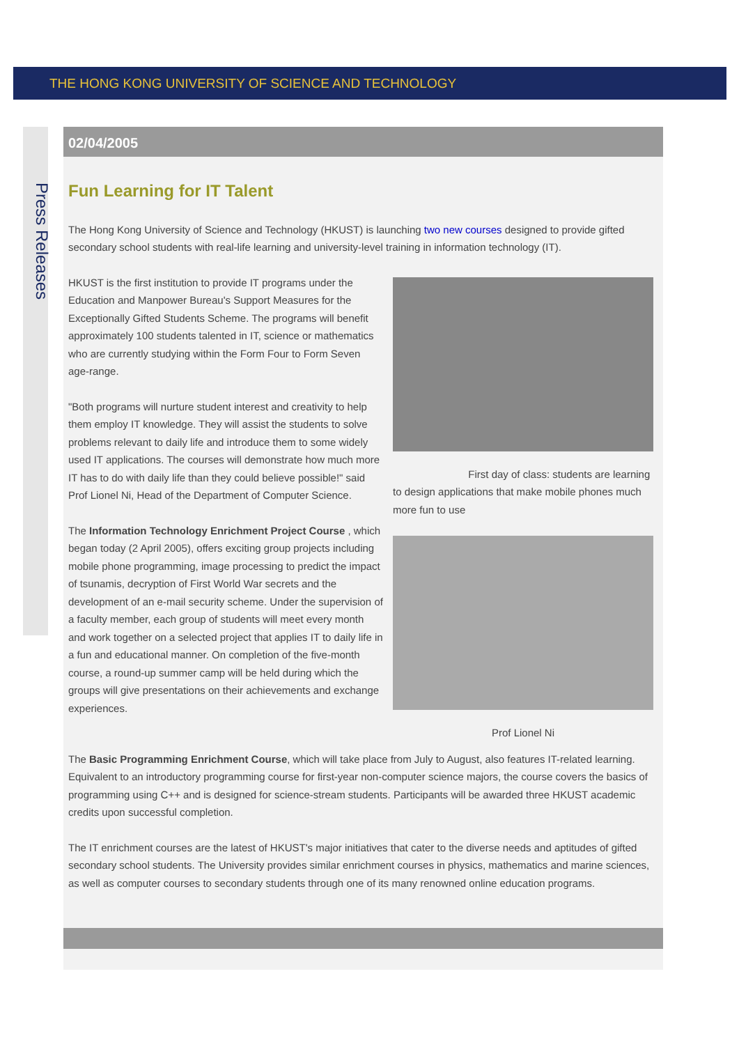THE HONG KONG UNIVERSITY OF SCIENCE AND TECHNOLOGY
Press Releases
02/04/2005
Fun Learning for IT Talent
The Hong Kong University of Science and Technology (HKUST) is launching two new courses designed to provide gifted secondary school students with real-life learning and university-level training in information technology (IT).
HKUST is the first institution to provide IT programs under the Education and Manpower Bureau's Support Measures for the Exceptionally Gifted Students Scheme. The programs will benefit approximately 100 students talented in IT, science or mathematics who are currently studying within the Form Four to Form Seven age-range.
"Both programs will nurture student interest and creativity to help them employ IT knowledge. They will assist the students to solve problems relevant to daily life and introduce them to some widely used IT applications. The courses will demonstrate how much more IT has to do with daily life than they could believe possible!" said Prof Lionel Ni, Head of the Department of Computer Science.
The Information Technology Enrichment Project Course , which began today (2 April 2005), offers exciting group projects including mobile phone programming, image processing to predict the impact of tsunamis, decryption of First World War secrets and the development of an e-mail security scheme. Under the supervision of a faculty member, each group of students will meet every month and work together on a selected project that applies IT to daily life in a fun and educational manner. On completion of the five-month course, a round-up summer camp will be held during which the groups will give presentations on their achievements and exchange experiences.
First day of class: students are learning to design applications that make mobile phones much more fun to use
Prof Lionel Ni
The Basic Programming Enrichment Course, which will take place from July to August, also features IT-related learning. Equivalent to an introductory programming course for first-year non-computer science majors, the course covers the basics of programming using C++ and is designed for science-stream students. Participants will be awarded three HKUST academic credits upon successful completion.
The IT enrichment courses are the latest of HKUST's major initiatives that cater to the diverse needs and aptitudes of gifted secondary school students. The University provides similar enrichment courses in physics, mathematics and marine sciences, as well as computer courses to secondary students through one of its many renowned online education programs.